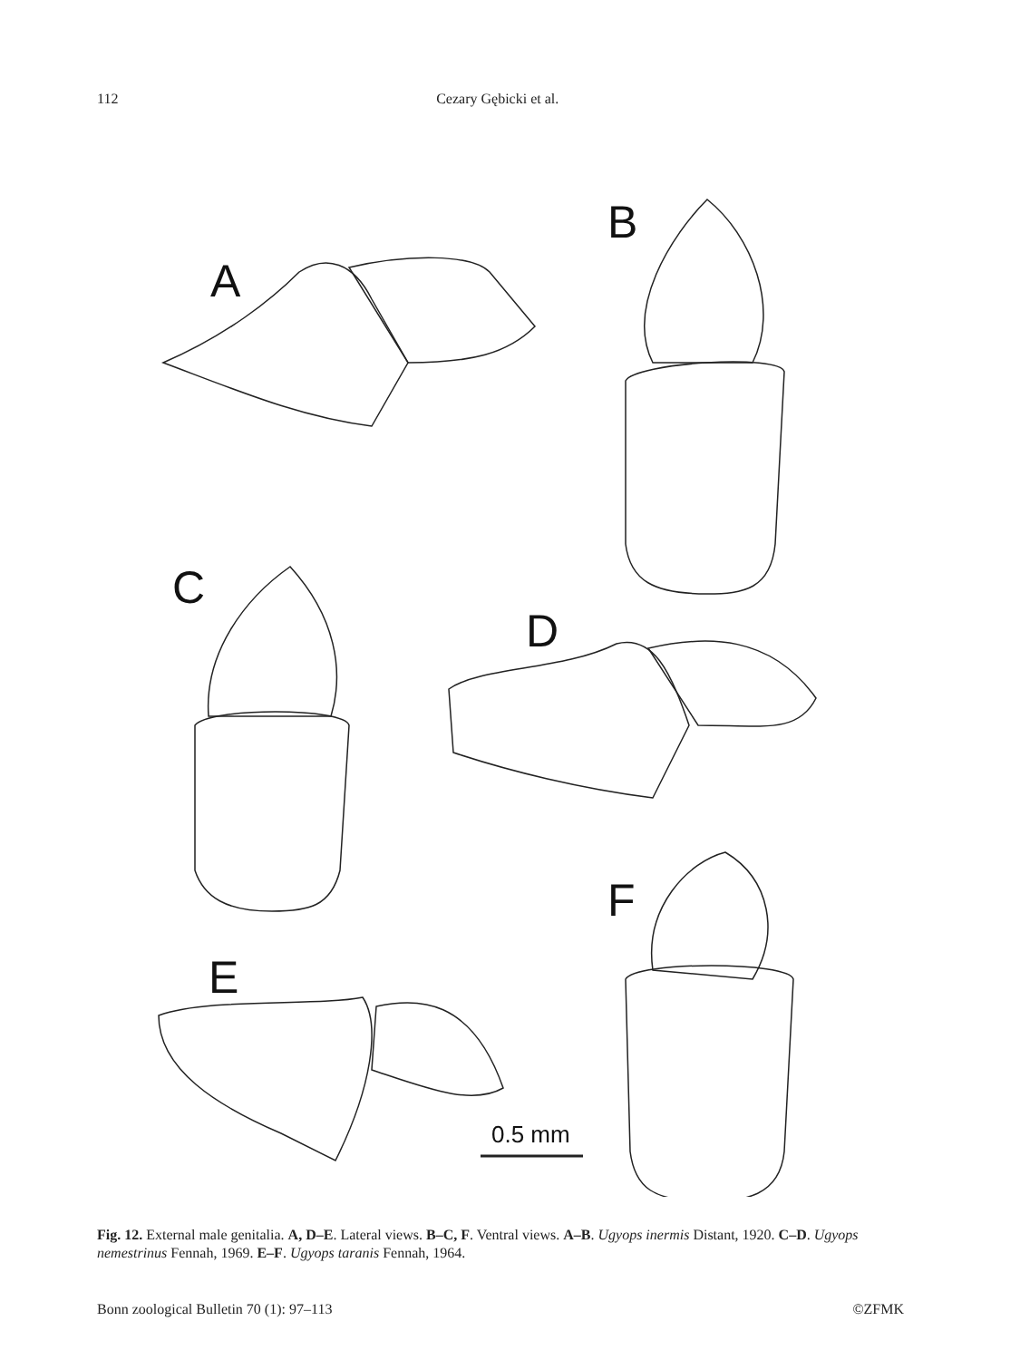112 Cezary Gębicki et al.
A
B
C
D
F
E
0.5 mm
Fig. 12. External male genitalia. A, D–E. Lateral views. B–C, F. Ventral views. A–B. Ugyops inermis Distant, 1920. C–D. Ugyops nemestrinus Fennah, 1969. E–F. Ugyops taranis Fennah, 1964.
Bonn zoological Bulletin 70 (1): 97–113 ©ZFMK